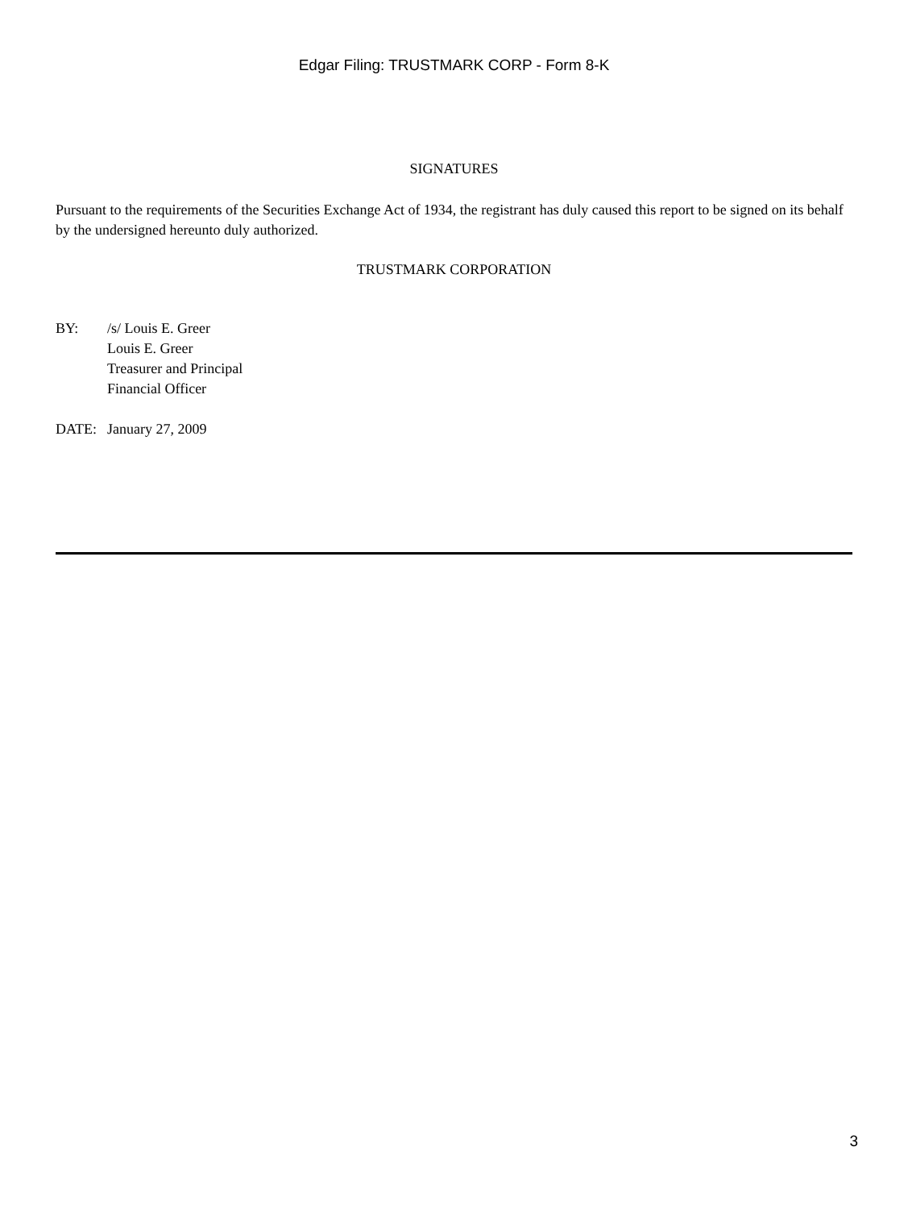Edgar Filing: TRUSTMARK CORP - Form 8-K
SIGNATURES
Pursuant to the requirements of the Securities Exchange Act of 1934, the registrant has duly caused this report to be signed on its behalf by the undersigned hereunto duly authorized.
TRUSTMARK CORPORATION
| BY: | /s/ Louis E. Greer Louis E. Greer Treasurer and Principal Financial Officer |
| DATE: | January 27, 2009 |
3